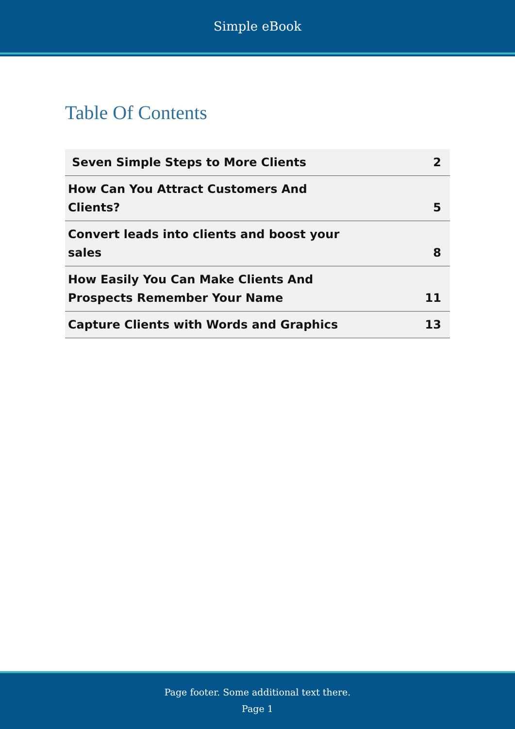Simple eBook
Table Of Contents
| Seven Simple Steps to More Clients | 2 |
| How Can You Attract Customers And Clients? | 5 |
| Convert leads into clients and boost your sales | 8 |
| How Easily You Can Make Clients And Prospects Remember Your Name | 11 |
| Capture Clients with Words and Graphics | 13 |
Page footer. Some additional text there.
Page 1